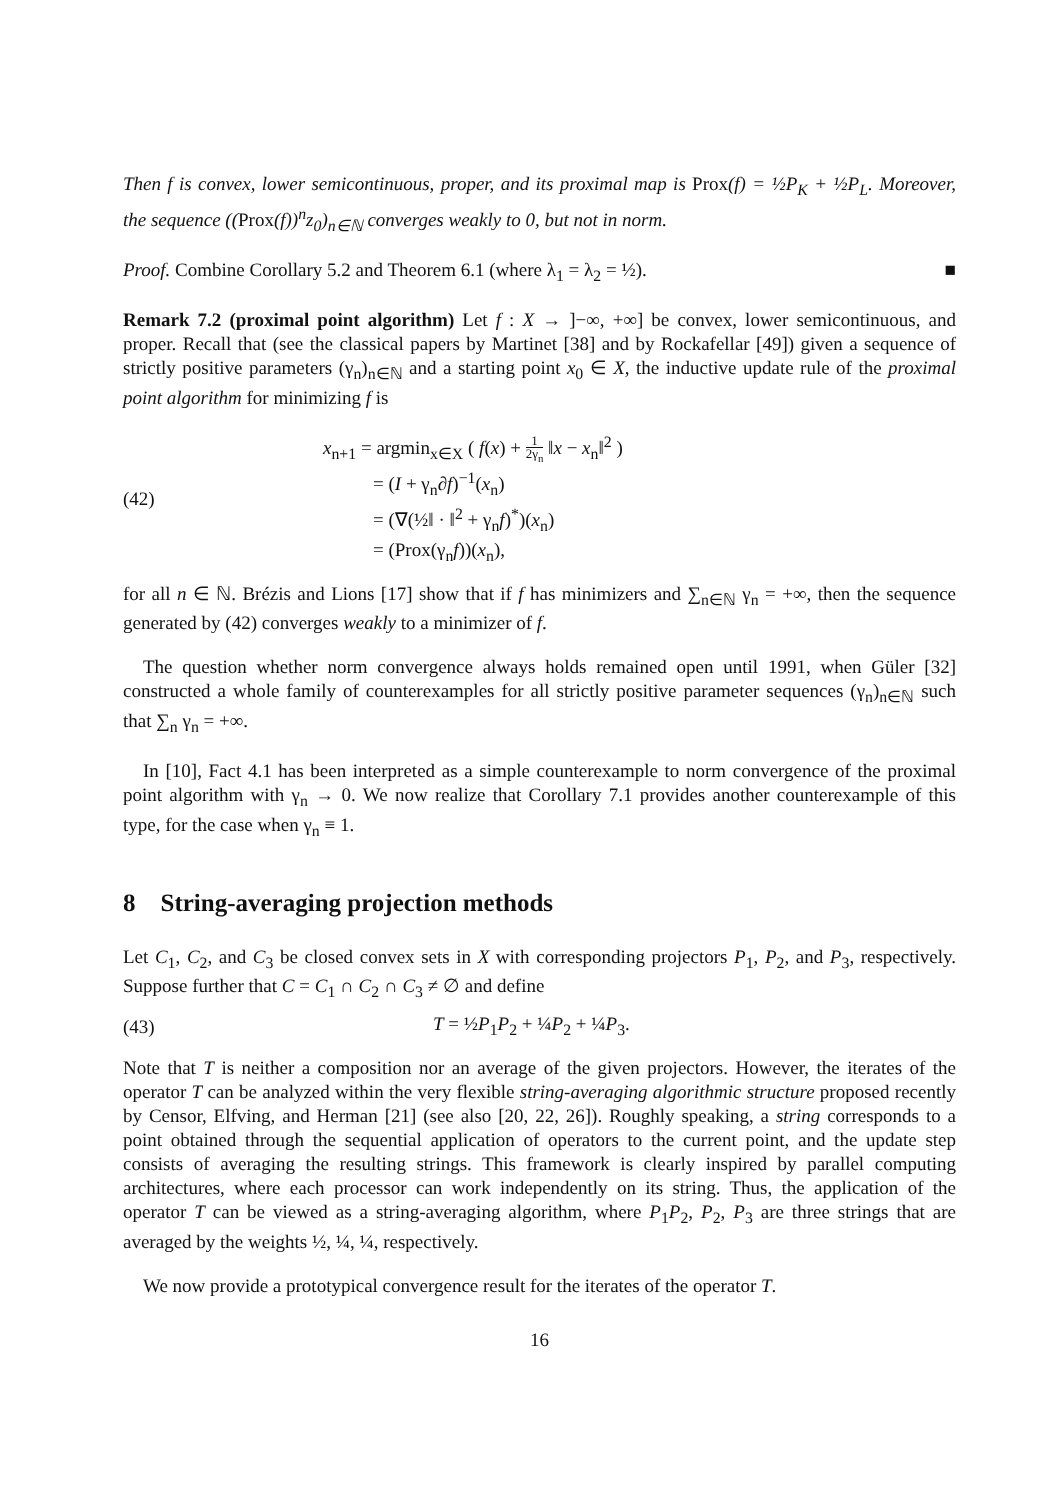Then f is convex, lower semicontinuous, proper, and its proximal map is Prox(f) = ½P<sub>K</sub> + ½P<sub>L</sub>. Moreover, the sequence ((Prox(f))<sup>n</sup>z<sub>0</sub>)<sub>n∈ℕ</sub> converges weakly to 0, but not in norm.
Proof. Combine Corollary 5.2 and Theorem 6.1 (where λ<sub>1</sub> = λ<sub>2</sub> = ½). ■
Remark 7.2 (proximal point algorithm) Let f : X → ]−∞, +∞] be convex, lower semicontinuous, and proper. Recall that (see the classical papers by Martinet [38] and by Rockafellar [49]) given a sequence of strictly positive parameters (γ<sub>n</sub>)<sub>n∈ℕ</sub> and a starting point x<sub>0</sub> ∈ X, the inductive update rule of the proximal point algorithm for minimizing f is
(42)
x<sub>n+1</sub> = argmin<sub>x∈X</sub> ( f(x) + 1 2γ<sub>n</sub> ‖x − x<sub>n</sub>‖<sup>2</sup> )
= (I + γ<sub>n</sub>∂f)<sup>−1</sup>(x<sub>n</sub>)
= (∇(½‖ · ‖<sup>2</sup> + γ<sub>n</sub>f)<sup>*</sup>)(x<sub>n</sub>)
= (Prox(γ<sub>n</sub>f))(x<sub>n</sub>),
for all n ∈ ℕ. Brézis and Lions [17] show that if f has minimizers and ∑<sub>n∈ℕ</sub> γ<sub>n</sub> = +∞, then the sequence generated by (42) converges weakly to a minimizer of f.
The question whether norm convergence always holds remained open until 1991, when Güler [32] constructed a whole family of counterexamples for all strictly positive parameter sequences (γ<sub>n</sub>)<sub>n∈ℕ</sub> such that ∑<sub>n</sub> γ<sub>n</sub> = +∞.
In [10], Fact 4.1 has been interpreted as a simple counterexample to norm convergence of the proximal point algorithm with γ<sub>n</sub> → 0. We now realize that Corollary 7.1 provides another counterexample of this type, for the case when γ<sub>n</sub> ≡ 1.
8 String-averaging projection methods
Let C<sub>1</sub>, C<sub>2</sub>, and C<sub>3</sub> be closed convex sets in X with corresponding projectors P<sub>1</sub>, P<sub>2</sub>, and P<sub>3</sub>, respectively. Suppose further that C = C<sub>1</sub> ∩ C<sub>2</sub> ∩ C<sub>3</sub> ≠ ∅ and define
(43) T = ½P<sub>1</sub>P<sub>2</sub> + ¼P<sub>2</sub> + ¼P<sub>3</sub>.
Note that T is neither a composition nor an average of the given projectors. However, the iterates of the operator T can be analyzed within the very flexible string-averaging algorithmic structure proposed recently by Censor, Elfving, and Herman [21] (see also [20, 22, 26]). Roughly speaking, a string corresponds to a point obtained through the sequential application of operators to the current point, and the update step consists of averaging the resulting strings. This framework is clearly inspired by parallel computing architectures, where each processor can work independently on its string. Thus, the application of the operator T can be viewed as a string-averaging algorithm, where P<sub>1</sub>P<sub>2</sub>, P<sub>2</sub>, P<sub>3</sub> are three strings that are averaged by the weights ½, ¼, ¼, respectively.
We now provide a prototypical convergence result for the iterates of the operator T.
16